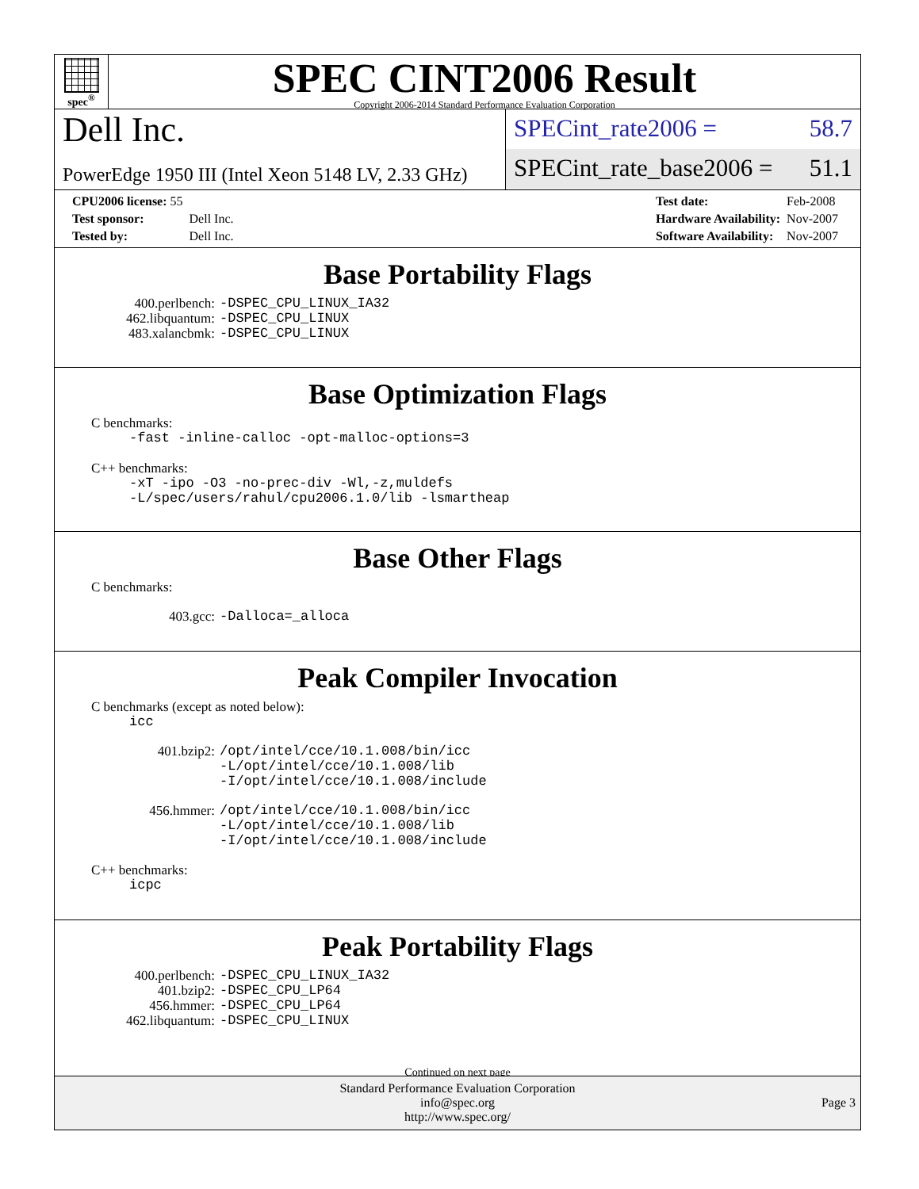spec<sup>®</sup>
SPEC CINT2006 Result
Copyright 2006-2014 Standard Performance Evaluation Corporation
Dell Inc.
PowerEdge 1950 III (Intel Xeon 5148 LV, 2.33 GHz)
SPECint_rate2006 = 58.7
SPECint_rate_base2006 = 51.1
| CPU2006 license: 55 | |
| Test sponsor: | Dell Inc. |
| Tested by: | Dell Inc. |
| Test date: | Feb-2008 |
| Hardware Availability: | Nov-2007 |
| Software Availability: | Nov-2007 |
Base Portability Flags
400.perlbench: -DSPEC_CPU_LINUX_IA32
462.libquantum: -DSPEC_CPU_LINUX
483.xalancbmk: -DSPEC_CPU_LINUX
Base Optimization Flags
C benchmarks:
-fast -inline-calloc -opt-malloc-options=3
C++ benchmarks:
-xT -ipo -O3 -no-prec-div -Wl,-z,muldefs
-L/spec/users/rahul/cpu2006.1.0/lib -lsmartheap
Base Other Flags
C benchmarks:
403.gcc: -Dalloca=_alloca
Peak Compiler Invocation
C benchmarks (except as noted below):
icc
401.bzip2: /opt/intel/cce/10.1.008/bin/icc
-L/opt/intel/cce/10.1.008/lib
-I/opt/intel/cce/10.1.008/include
456.hmmer: /opt/intel/cce/10.1.008/bin/icc
-L/opt/intel/cce/10.1.008/lib
-I/opt/intel/cce/10.1.008/include
C++ benchmarks:
icpc
Peak Portability Flags
400.perlbench: -DSPEC_CPU_LINUX_IA32
401.bzip2: -DSPEC_CPU_LP64
456.hmmer: -DSPEC_CPU_LP64
462.libquantum: -DSPEC_CPU_LINUX
Continued on next page
Standard Performance Evaluation Corporation
info@spec.org
http://www.spec.org/
Page 3